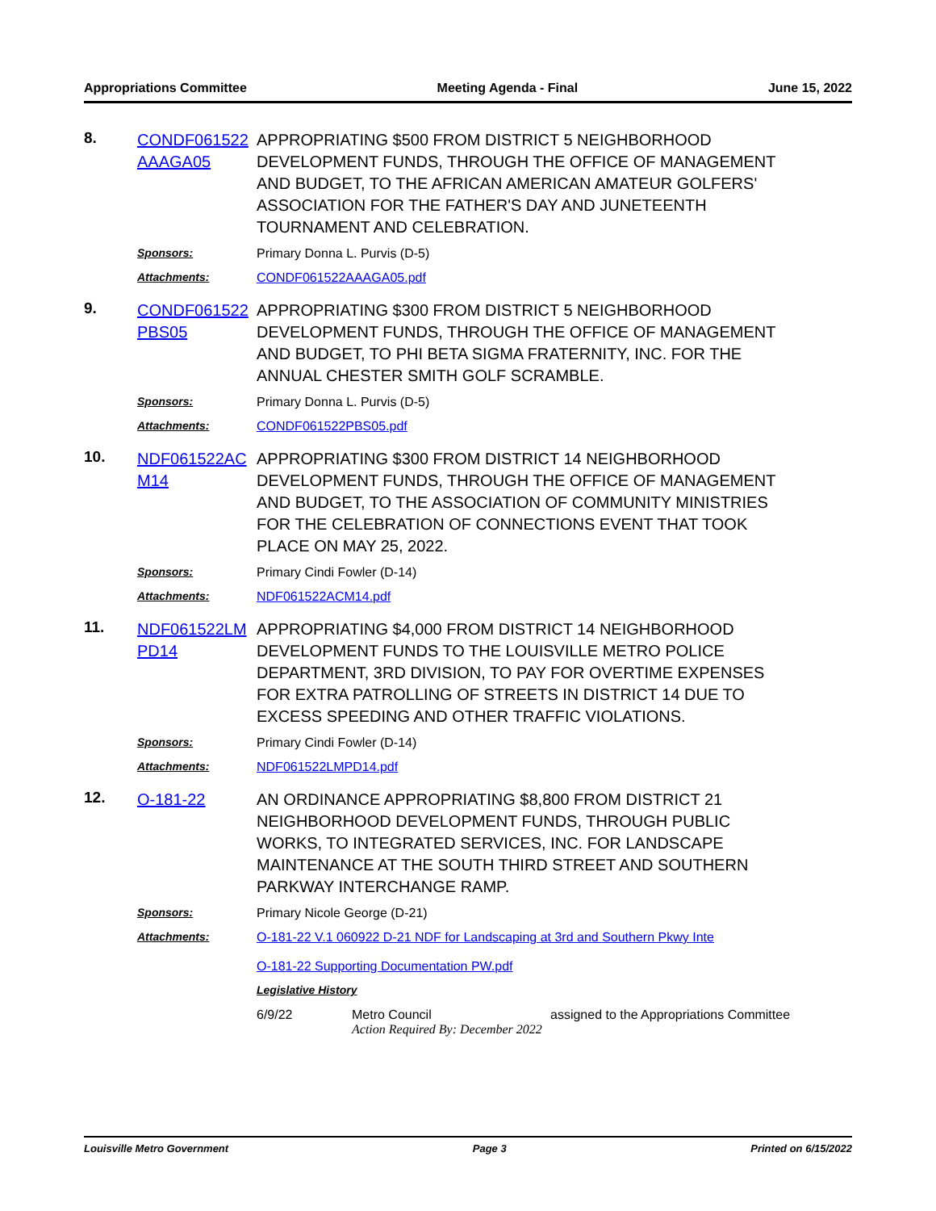Appropriations Committee Meeting Agenda - Final June 15, 2022
8.
CONDF061522AAAGA05
APPROPRIATING $500 FROM DISTRICT 5 NEIGHBORHOOD DEVELOPMENT FUNDS, THROUGH THE OFFICE OF MANAGEMENT AND BUDGET, TO THE AFRICAN AMERICAN AMATEUR GOLFERS' ASSOCIATION FOR THE FATHER'S DAY AND JUNETEENTH TOURNAMENT AND CELEBRATION.
Sponsors: Primary Donna L. Purvis (D-5)
Attachments: CONDF061522AAAGA05.pdf
9.
CONDF061522PBS05
APPROPRIATING $300 FROM DISTRICT 5 NEIGHBORHOOD DEVELOPMENT FUNDS, THROUGH THE OFFICE OF MANAGEMENT AND BUDGET, TO PHI BETA SIGMA FRATERNITY, INC. FOR THE ANNUAL CHESTER SMITH GOLF SCRAMBLE.
Sponsors: Primary Donna L. Purvis (D-5)
Attachments: CONDF061522PBS05.pdf
10.
NDF061522ACM14
APPROPRIATING $300 FROM DISTRICT 14 NEIGHBORHOOD DEVELOPMENT FUNDS, THROUGH THE OFFICE OF MANAGEMENT AND BUDGET, TO THE ASSOCIATION OF COMMUNITY MINISTRIES FOR THE CELEBRATION OF CONNECTIONS EVENT THAT TOOK PLACE ON MAY 25, 2022.
Sponsors: Primary Cindi Fowler (D-14)
Attachments: NDF061522ACM14.pdf
11.
NDF061522LMPD14
APPROPRIATING $4,000 FROM DISTRICT 14 NEIGHBORHOOD DEVELOPMENT FUNDS TO THE LOUISVILLE METRO POLICE DEPARTMENT, 3RD DIVISION, TO PAY FOR OVERTIME EXPENSES FOR EXTRA PATROLLING OF STREETS IN DISTRICT 14 DUE TO EXCESS SPEEDING AND OTHER TRAFFIC VIOLATIONS.
Sponsors: Primary Cindi Fowler (D-14)
Attachments: NDF061522LMPD14.pdf
12.
O-181-22 AN ORDINANCE APPROPRIATING $8,800 FROM DISTRICT 21 NEIGHBORHOOD DEVELOPMENT FUNDS, THROUGH PUBLIC WORKS, TO INTEGRATED SERVICES, INC. FOR LANDSCAPE MAINTENANCE AT THE SOUTH THIRD STREET AND SOUTHERN PARKWAY INTERCHANGE RAMP.
Sponsors: Primary Nicole George (D-21)
Attachments: O-181-22 V.1 060922 D-21 NDF for Landscaping at 3rd and Southern Pkwy Inte
O-181-22 Supporting Documentation PW.pdf
Legislative History
6/9/22 Metro Council
Action Required By: December 2022
assigned to the Appropriations Committee
Louisville Metro Government Page 3 Printed on 6/15/2022